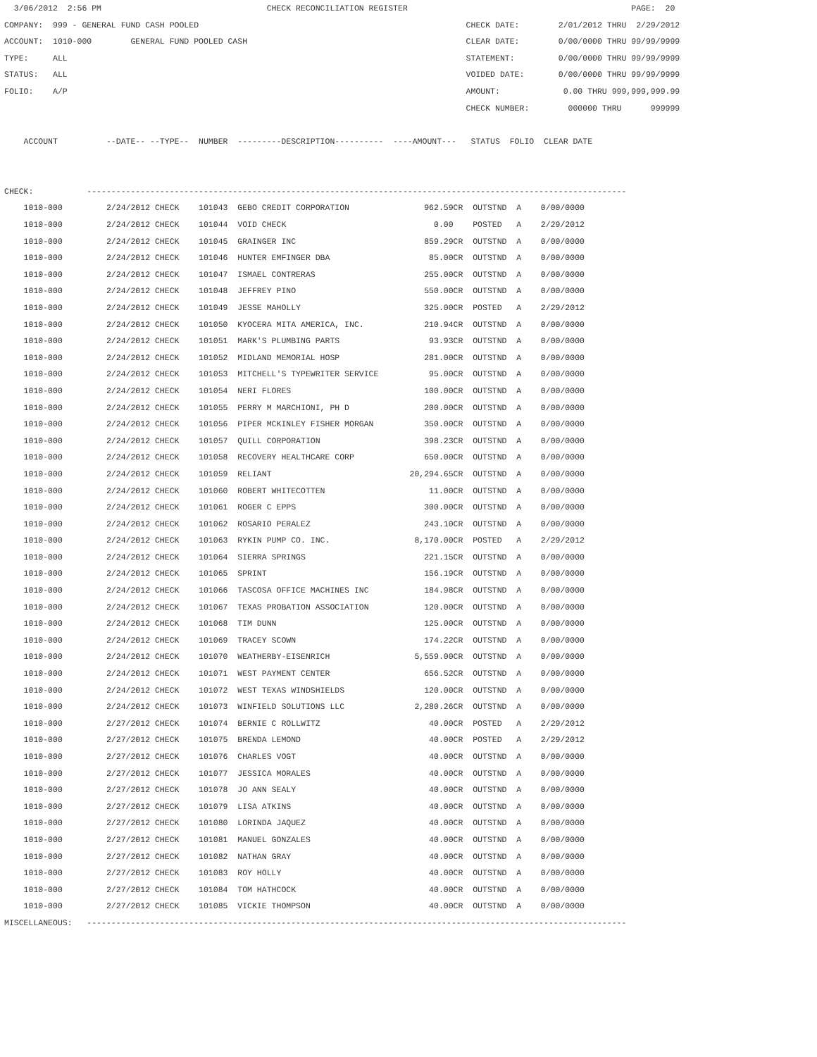3/06/2012  2:56 PM                                  CHECK RECONCILIATION REGISTER                                              PAGE:  20
COMPANY:  999 - GENERAL FUND CASH POOLED                                                       CHECK DATE:        2/01/2012 THRU  2/29/2012
ACCOUNT:  1010-000        GENERAL FUND POOLED CASH                                             CLEAR DATE:        0/00/0000 THRU 99/99/9999
TYPE:     ALL                                                                                  STATEMENT:         0/00/0000 THRU 99/99/9999
STATUS:   ALL                                                                                  VOIDED DATE:       0/00/0000 THRU 99/99/9999
FOLIO:    A/P                                                                                  AMOUNT:             0.00 THRU 999,999,999.99
                                                                                               CHECK NUMBER:        000000 THRU      999999

    ACCOUNT          --DATE-- --TYPE--  NUMBER  ---------DESCRIPTION----------  ----AMOUNT---   STATUS  FOLIO  CLEAR DATE


CHECK:           ---------------------------------------------------------------------------------------------------------------
| 1010-000 | 2/24/2012 CHECK 101043 GEBO CREDIT CORPORATION | 962.59CR | OUTSTND A 0/00/0000 |
| 1010-000 | 2/24/2012 CHECK 101044 VOID CHECK | 0.00 | POSTED A 2/29/2012 |
| 1010-000 | 2/24/2012 CHECK 101045 GRAINGER INC | 859.29CR | OUTSTND A 0/00/0000 |
| 1010-000 | 2/24/2012 CHECK 101046 HUNTER EMFINGER DBA | 85.00CR | OUTSTND A 0/00/0000 |
| 1010-000 | 2/24/2012 CHECK 101047 ISMAEL CONTRERAS | 255.00CR | OUTSTND A 0/00/0000 |
| 1010-000 | 2/24/2012 CHECK 101048 JEFFREY PINO | 550.00CR | OUTSTND A 0/00/0000 |
| 1010-000 | 2/24/2012 CHECK 101049 JESSE MAHOLLY | 325.00CR | POSTED A 2/29/2012 |
| 1010-000 | 2/24/2012 CHECK 101050 KYOCERA MITA AMERICA, INC. | 210.94CR | OUTSTND A 0/00/0000 |
| 1010-000 | 2/24/2012 CHECK 101051 MARK'S PLUMBING PARTS | 93.93CR | OUTSTND A 0/00/0000 |
| 1010-000 | 2/24/2012 CHECK 101052 MIDLAND MEMORIAL HOSP | 281.00CR | OUTSTND A 0/00/0000 |
| 1010-000 | 2/24/2012 CHECK 101053 MITCHELL'S TYPEWRITER SERVICE | 95.00CR | OUTSTND A 0/00/0000 |
| 1010-000 | 2/24/2012 CHECK 101054 NERI FLORES | 100.00CR | OUTSTND A 0/00/0000 |
| 1010-000 | 2/24/2012 CHECK 101055 PERRY M MARCHIONI, PH D | 200.00CR | OUTSTND A 0/00/0000 |
| 1010-000 | 2/24/2012 CHECK 101056 PIPER MCKINLEY FISHER MORGAN | 350.00CR | OUTSTND A 0/00/0000 |
| 1010-000 | 2/24/2012 CHECK 101057 QUILL CORPORATION | 398.23CR | OUTSTND A 0/00/0000 |
| 1010-000 | 2/24/2012 CHECK 101058 RECOVERY HEALTHCARE CORP | 650.00CR | OUTSTND A 0/00/0000 |
| 1010-000 | 2/24/2012 CHECK 101059 RELIANT | 20,294.65CR | OUTSTND A 0/00/0000 |
| 1010-000 | 2/24/2012 CHECK 101060 ROBERT WHITECOTTEN | 11.00CR | OUTSTND A 0/00/0000 |
| 1010-000 | 2/24/2012 CHECK 101061 ROGER C EPPS | 300.00CR | OUTSTND A 0/00/0000 |
| 1010-000 | 2/24/2012 CHECK 101062 ROSARIO PERALEZ | 243.10CR | OUTSTND A 0/00/0000 |
| 1010-000 | 2/24/2012 CHECK 101063 RYKIN PUMP CO. INC. | 8,170.00CR | POSTED A 2/29/2012 |
| 1010-000 | 2/24/2012 CHECK 101064 SIERRA SPRINGS | 221.15CR | OUTSTND A 0/00/0000 |
| 1010-000 | 2/24/2012 CHECK 101065 SPRINT | 156.19CR | OUTSTND A 0/00/0000 |
| 1010-000 | 2/24/2012 CHECK 101066 TASCOSA OFFICE MACHINES INC | 184.98CR | OUTSTND A 0/00/0000 |
| 1010-000 | 2/24/2012 CHECK 101067 TEXAS PROBATION ASSOCIATION | 120.00CR | OUTSTND A 0/00/0000 |
| 1010-000 | 2/24/2012 CHECK 101068 TIM DUNN | 125.00CR | OUTSTND A 0/00/0000 |
| 1010-000 | 2/24/2012 CHECK 101069 TRACEY SCOWN | 174.22CR | OUTSTND A 0/00/0000 |
| 1010-000 | 2/24/2012 CHECK 101070 WEATHERBY-EISENRICH | 5,559.00CR | OUTSTND A 0/00/0000 |
| 1010-000 | 2/24/2012 CHECK 101071 WEST PAYMENT CENTER | 656.52CR | OUTSTND A 0/00/0000 |
| 1010-000 | 2/24/2012 CHECK 101072 WEST TEXAS WINDSHIELDS | 120.00CR | OUTSTND A 0/00/0000 |
| 1010-000 | 2/24/2012 CHECK 101073 WINFIELD SOLUTIONS LLC | 2,280.26CR | OUTSTND A 0/00/0000 |
| 1010-000 | 2/27/2012 CHECK 101074 BERNIE C ROLLWITZ | 40.00CR | POSTED A 2/29/2012 |
| 1010-000 | 2/27/2012 CHECK 101075 BRENDA LEMOND | 40.00CR | POSTED A 2/29/2012 |
| 1010-000 | 2/27/2012 CHECK 101076 CHARLES VOGT | 40.00CR | OUTSTND A 0/00/0000 |
| 1010-000 | 2/27/2012 CHECK 101077 JESSICA MORALES | 40.00CR | OUTSTND A 0/00/0000 |
| 1010-000 | 2/27/2012 CHECK 101078 JO ANN SEALY | 40.00CR | OUTSTND A 0/00/0000 |
| 1010-000 | 2/27/2012 CHECK 101079 LISA ATKINS | 40.00CR | OUTSTND A 0/00/0000 |
| 1010-000 | 2/27/2012 CHECK 101080 LORINDA JAQUEZ | 40.00CR | OUTSTND A 0/00/0000 |
| 1010-000 | 2/27/2012 CHECK 101081 MANUEL GONZALES | 40.00CR | OUTSTND A 0/00/0000 |
| 1010-000 | 2/27/2012 CHECK 101082 NATHAN GRAY | 40.00CR | OUTSTND A 0/00/0000 |
| 1010-000 | 2/27/2012 CHECK 101083 ROY HOLLY | 40.00CR | OUTSTND A 0/00/0000 |
| 1010-000 | 2/27/2012 CHECK 101084 TOM HATHCOCK | 40.00CR | OUTSTND A 0/00/0000 |
| 1010-000 | 2/27/2012 CHECK 101085 VICKIE THOMPSON | 40.00CR | OUTSTND A 0/00/0000 |
MISCELLANEOUS:   ---------------------------------------------------------------------------------------------------------------